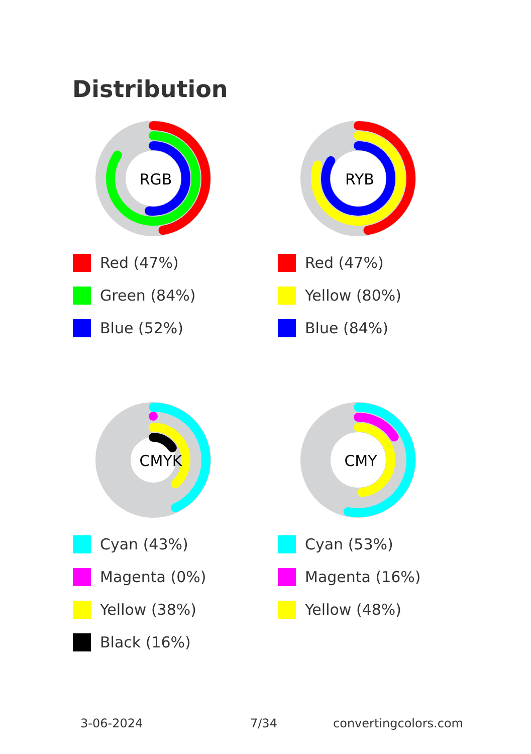Distribution
RGB
Red (47%)
Green (84%)
Blue (52%)
RYB
Red (47%)
Yellow (80%)
Blue (84%)
CMYK
Cyan (43%)
Magenta (0%)
Yellow (38%)
Black (16%)
CMY
Cyan (53%)
Magenta (16%)
Yellow (48%)
3-06-2024 7/34 convertingcolors.com